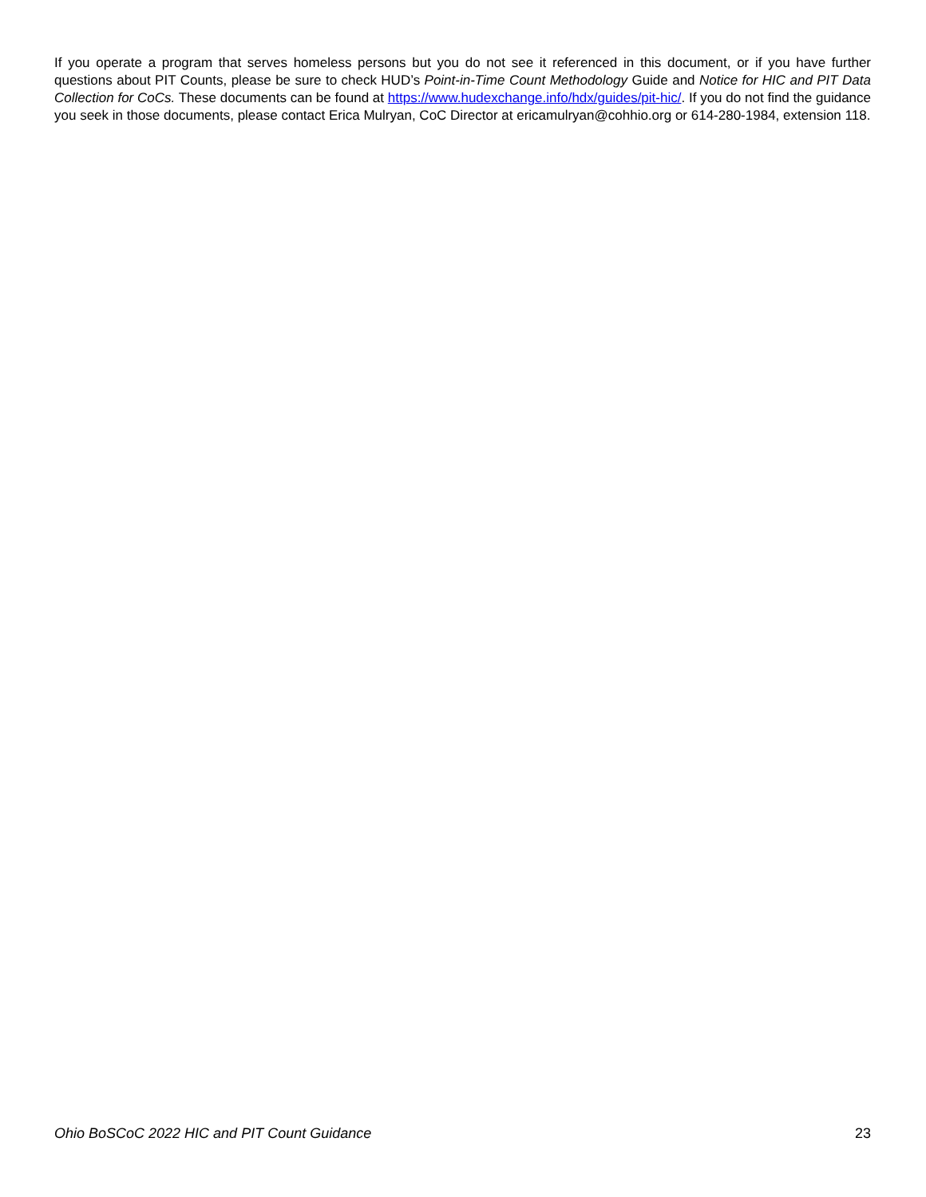If you operate a program that serves homeless persons but you do not see it referenced in this document, or if you have further questions about PIT Counts, please be sure to check HUD’s Point-in-Time Count Methodology Guide and Notice for HIC and PIT Data Collection for CoCs. These documents can be found at https://www.hudexchange.info/hdx/guides/pit-hic/. If you do not find the guidance you seek in those documents, please contact Erica Mulryan, CoC Director at ericamulryan@cohhio.org or 614-280-1984, extension 118.
Ohio BoSCoC 2022 HIC and PIT Count Guidance 23